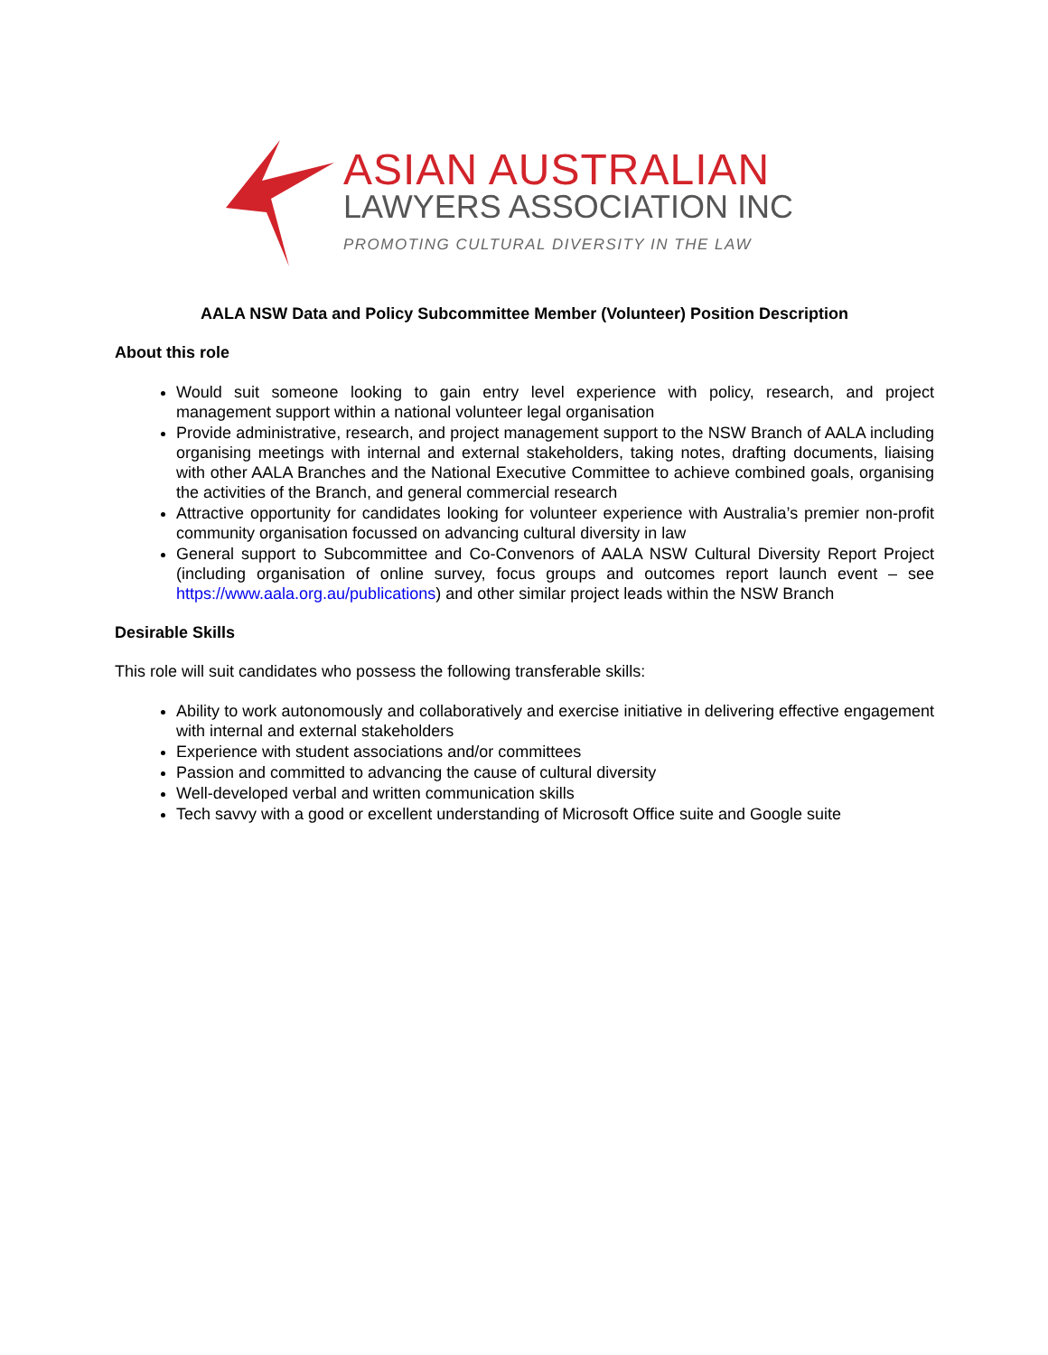ASIAN AUSTRALIAN
LAWYERS ASSOCIATION INC
PROMOTING CULTURAL DIVERSITY IN THE LAW
AALA NSW Data and Policy Subcommittee Member (Volunteer) Position Description
About this role
Would suit someone looking to gain entry level experience with policy, research, and project management support within a national volunteer legal organisation
Provide administrative, research, and project management support to the NSW Branch of AALA including organising meetings with internal and external stakeholders, taking notes, drafting documents, liaising with other AALA Branches and the National Executive Committee to achieve combined goals, organising the activities of the Branch, and general commercial research
Attractive opportunity for candidates looking for volunteer experience with Australia’s premier non-profit community organisation focussed on advancing cultural diversity in law
General support to Subcommittee and Co-Convenors of AALA NSW Cultural Diversity Report Project (including organisation of online survey, focus groups and outcomes report launch event – see https://www.aala.org.au/publications) and other similar project leads within the NSW Branch
Desirable Skills
This role will suit candidates who possess the following transferable skills:
Ability to work autonomously and collaboratively and exercise initiative in delivering effective engagement with internal and external stakeholders
Experience with student associations and/or committees
Passion and committed to advancing the cause of cultural diversity
Well-developed verbal and written communication skills
Tech savvy with a good or excellent understanding of Microsoft Office suite and Google suite